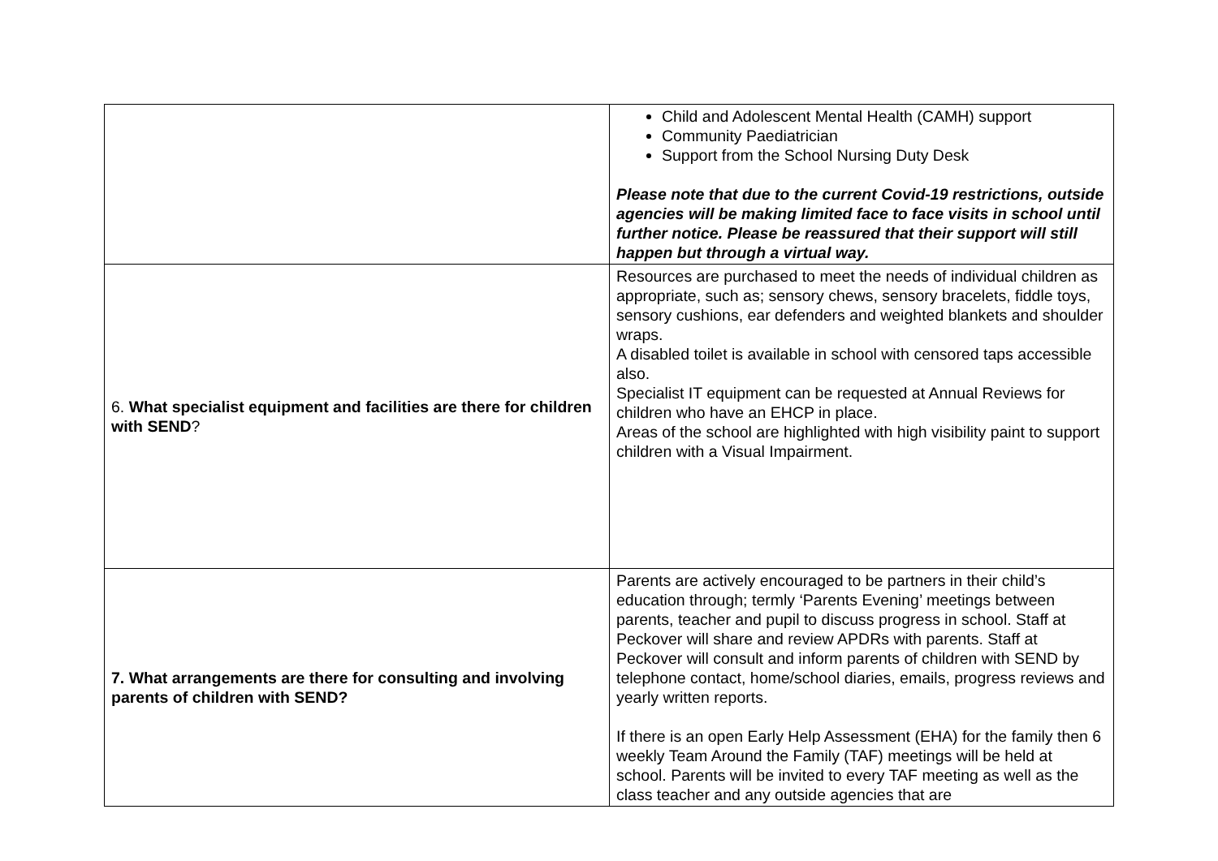| | Child and Adolescent Mental Health (CAMH) support Community Paediatrician Support from the School Nursing Duty Desk Please note that due to the current Covid-19 restrictions, outside agencies will be making limited face to face visits in school until further notice. Please be reassured that their support will still happen but through a virtual way. |
| 6. What specialist equipment and facilities are there for children with SEND ? | Resources are purchased to meet the needs of individual children as appropriate, such as; sensory chews, sensory bracelets, fiddle toys, sensory cushions, ear defenders and weighted blankets and shoulder wraps. A disabled toilet is available in school with censored taps accessible also. Specialist IT equipment can be requested at Annual Reviews for children who have an EHCP in place. Areas of the school are highlighted with high visibility paint to support children with a Visual Impairment. |
| 7. What arrangements are there for consulting and involving parents of children with SEND? | Parents are actively encouraged to be partners in their child’s education through; termly ‘Parents Evening’ meetings between parents, teacher and pupil to discuss progress in school. Staff at Peckover will share and review APDRs with parents. Staff at Peckover will consult and inform parents of children with SEND by telephone contact, home/school diaries, emails, progress reviews and yearly written reports. If there is an open Early Help Assessment (EHA) for the family then 6 weekly Team Around the Family (TAF) meetings will be held at school. Parents will be invited to every TAF meeting as well as the class teacher and any outside agencies that are |